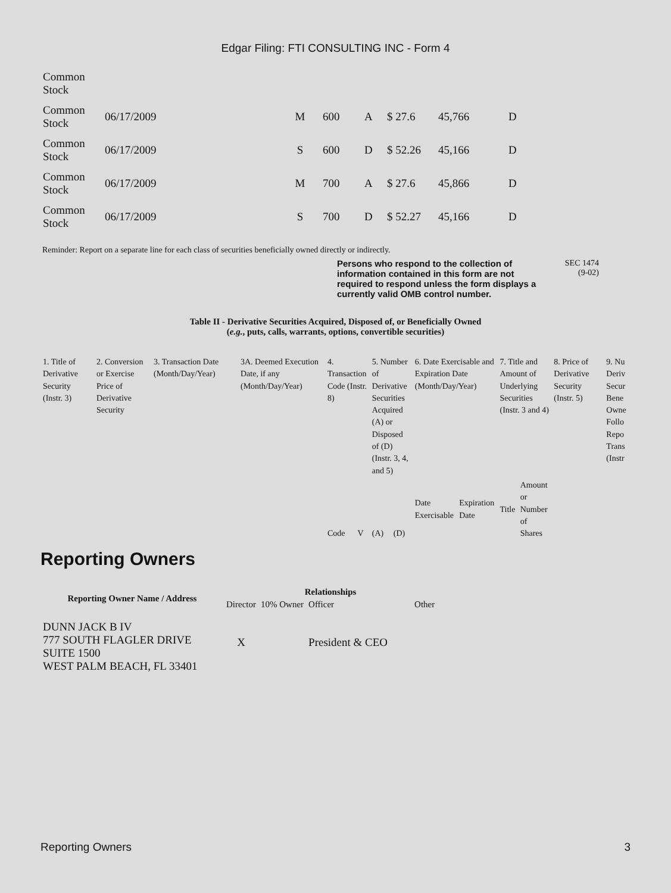Edgar Filing: FTI CONSULTING INC - Form 4
| Common Stock | | | | | | | |
| Common Stock | 06/17/2009 | M | 600 | A | $ 27.6 | 45,766 | D |
| Common Stock | 06/17/2009 | S | 600 | D | $ 52.26 | 45,166 | D |
| Common Stock | 06/17/2009 | M | 700 | A | $ 27.6 | 45,866 | D |
| Common Stock | 06/17/2009 | S | 700 | D | $ 52.27 | 45,166 | D |
Reminder: Report on a separate line for each class of securities beneficially owned directly or indirectly.
Persons who respond to the collection of information contained in this form are not required to respond unless the form displays a currently valid OMB control number.
SEC 1474
(9-02)
Table II - Derivative Securities Acquired, Disposed of, or Beneficially Owned
(e.g., puts, calls, warrants, options, convertible securities)
| 1. Title of Derivative Security (Instr. 3) | 2. Conversion or Exercise Price of Derivative Security | 3. Transaction Date (Month/Day/Year) | 3A. Deemed Execution Date, if any (Month/Day/Year) | 4. Transaction Code (Instr. 8) | | 5. Number of Derivative Securities Acquired (A) or Disposed of (D) (Instr. 3, 4, and 5) | | 6. Date Exercisable and Expiration Date (Month/Day/Year) | | 7. Title and Amount of Underlying Securities (Instr. 3 and 4) | | 8. Price of Derivative Security (Instr. 5) | 9. Nu Deriv Secur Bene Owne Follo Repo Trans (Instr |
| | | | | Code | V | (A) | (D) | Date Exercisable | Expiration Date | Title | Amount or Number of Shares | | |
Reporting Owners
| Reporting Owner Name / Address | Relationships | | | |
| --- | --- | --- | --- | --- |
| | Director | 10% Owner | Officer | Other |
| DUNN JACK B IV 777 SOUTH FLAGLER DRIVE SUITE 1500 WEST PALM BEACH, FL 33401 | X | | President & CEO | |
Reporting Owners 3